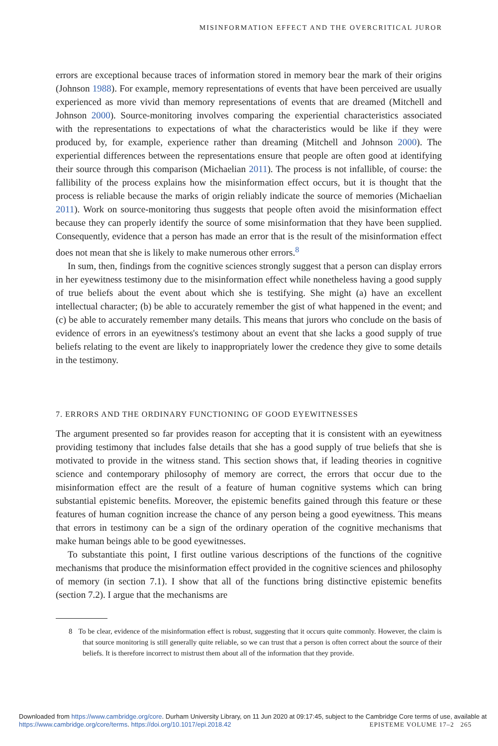MISINFORMATION EFFECT AND THE OVERCRITICAL JUROR
errors are exceptional because traces of information stored in memory bear the mark of their origins (Johnson 1988). For example, memory representations of events that have been perceived are usually experienced as more vivid than memory representations of events that are dreamed (Mitchell and Johnson 2000). Source-monitoring involves comparing the experiential characteristics associated with the representations to expectations of what the characteristics would be like if they were produced by, for example, experience rather than dreaming (Mitchell and Johnson 2000). The experiential differences between the representations ensure that people are often good at identifying their source through this comparison (Michaelian 2011). The process is not infallible, of course: the fallibility of the process explains how the misinformation effect occurs, but it is thought that the process is reliable because the marks of origin reliably indicate the source of memories (Michaelian 2011). Work on source-monitoring thus suggests that people often avoid the misinformation effect because they can properly identify the source of some misinformation that they have been supplied. Consequently, evidence that a person has made an error that is the result of the misinformation effect does not mean that she is likely to make numerous other errors.<sup>8</sup>
In sum, then, findings from the cognitive sciences strongly suggest that a person can display errors in her eyewitness testimony due to the misinformation effect while nonetheless having a good supply of true beliefs about the event about which she is testifying. She might (a) have an excellent intellectual character; (b) be able to accurately remember the gist of what happened in the event; and (c) be able to accurately remember many details. This means that jurors who conclude on the basis of evidence of errors in an eyewitness's testimony about an event that she lacks a good supply of true beliefs relating to the event are likely to inappropriately lower the credence they give to some details in the testimony.
7. ERRORS AND THE ORDINARY FUNCTIONING OF GOOD EYEWITNESSES
The argument presented so far provides reason for accepting that it is consistent with an eyewitness providing testimony that includes false details that she has a good supply of true beliefs that she is motivated to provide in the witness stand. This section shows that, if leading theories in cognitive science and contemporary philosophy of memory are correct, the errors that occur due to the misinformation effect are the result of a feature of human cognitive systems which can bring substantial epistemic benefits. Moreover, the epistemic benefits gained through this feature or these features of human cognition increase the chance of any person being a good eyewitness. This means that errors in testimony can be a sign of the ordinary operation of the cognitive mechanisms that make human beings able to be good eyewitnesses.
To substantiate this point, I first outline various descriptions of the functions of the cognitive mechanisms that produce the misinformation effect provided in the cognitive sciences and philosophy of memory (in section 7.1). I show that all of the functions bring distinctive epistemic benefits (section 7.2). I argue that the mechanisms are
8 To be clear, evidence of the misinformation effect is robust, suggesting that it occurs quite commonly. However, the claim is that source monitoring is still generally quite reliable, so we can trust that a person is often correct about the source of their beliefs. It is therefore incorrect to mistrust them about all of the information that they provide.
Downloaded from https://www.cambridge.org/core. Durham University Library, on 11 Jun 2020 at 09:17:45, subject to the Cambridge Core terms of use, available at https://www.cambridge.org/core/terms. https://doi.org/10.1017/epi.2018.42 EPISTEME VOLUME 17–2 265